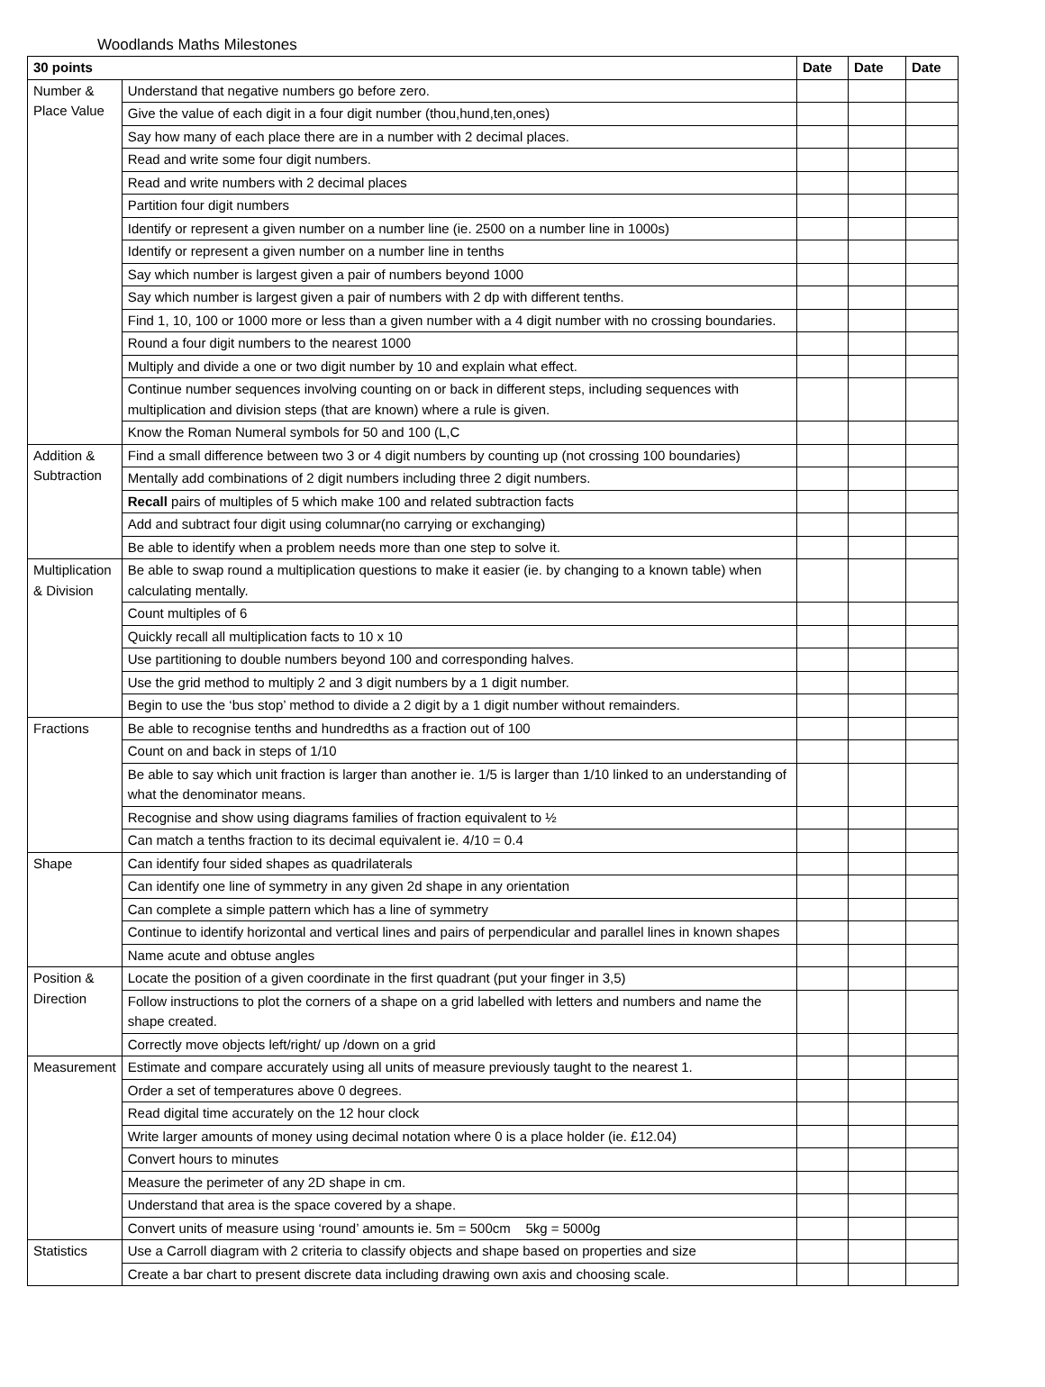Woodlands Maths Milestones
| 30 points | | Date | Date | Date |
| --- | --- | --- | --- | --- |
| Number & Place Value | Understand that negative numbers go before zero. | | | |
| | Give the value of each digit in a four digit number (thou,hund,ten,ones) | | | |
| | Say how many of each place there are in a number with 2 decimal places. | | | |
| | Read and write some four digit numbers. | | | |
| | Read and write numbers with 2 decimal places | | | |
| | Partition four digit numbers | | | |
| | Identify or represent a given number on a number line (ie. 2500 on a number line in 1000s) | | | |
| | Identify or represent a given number on a number line in tenths | | | |
| | Say which number is largest given a pair of numbers beyond 1000 | | | |
| | Say which number is largest given a pair of numbers with 2 dp with different tenths. | | | |
| | Find 1, 10, 100 or 1000 more or less than a given number with a 4 digit number with no crossing boundaries. | | | |
| | Round a four digit numbers to the nearest 1000 | | | |
| | Multiply and divide a one or two digit number by 10 and explain what effect. | | | |
| | Continue number sequences involving counting on or back in different steps, including sequences with multiplication and division steps (that are known) where a rule is given. | | | |
| | Know the Roman Numeral symbols for 50 and 100 (L,C | | | |
| Addition & Subtraction | Find a small difference between two 3 or 4 digit numbers by counting up (not crossing 100 boundaries) | | | |
| | Mentally add combinations of 2 digit numbers including three 2 digit numbers. | | | |
| | Recall pairs of multiples of 5 which make 100 and related subtraction facts | | | |
| | Add and subtract four digit using columnar(no carrying or exchanging) | | | |
| | Be able to identify when a problem needs more than one step to solve it. | | | |
| Multiplication & Division | Be able to swap round a multiplication questions to make it easier (ie. by changing to a known table) when calculating mentally. | | | |
| | Count multiples of 6 | | | |
| | Quickly recall all multiplication facts to 10 x 10 | | | |
| | Use partitioning to double numbers beyond 100 and corresponding halves. | | | |
| | Use the grid method to multiply 2 and 3 digit numbers by a 1 digit number. | | | |
| | Begin to use the ‘bus stop’ method to divide a 2 digit by a 1 digit number without remainders. | | | |
| Fractions | Be able to recognise tenths and hundredths as a fraction out of 100 | | | |
| | Count on and back in steps of 1/10 | | | |
| | Be able to say which unit fraction is larger than another ie. 1/5 is larger than 1/10 linked to an understanding of what the denominator means. | | | |
| | Recognise and show using diagrams families of fraction equivalent to ½ | | | |
| | Can match a tenths fraction to its decimal equivalent ie. 4/10 = 0.4 | | | |
| Shape | Can identify four sided shapes as quadrilaterals | | | |
| | Can identify one line of symmetry in any given 2d shape in any orientation | | | |
| | Can complete a simple pattern which has a line of symmetry | | | |
| | Continue to identify horizontal and vertical lines and pairs of perpendicular and parallel lines in known shapes | | | |
| | Name acute and obtuse angles | | | |
| Position & Direction | Locate the position of a given coordinate in the first quadrant (put your finger in 3,5) | | | |
| | Follow instructions to plot the corners of a shape on a grid labelled with letters and numbers and name the shape created. | | | |
| | Correctly move objects left/right/ up /down on a grid | | | |
| Measurement | Estimate and compare accurately using all units of measure previously taught to the nearest 1. | | | |
| | Order a set of temperatures above 0 degrees. | | | |
| | Read digital time accurately on the 12 hour clock | | | |
| | Write larger amounts of money using decimal notation where 0 is a place holder (ie. £12.04) | | | |
| | Convert hours to minutes | | | |
| | Measure the perimeter of any 2D shape in cm. | | | |
| | Understand that area is the space covered by a shape. | | | |
| | Convert units of measure using ‘round’ amounts ie. 5m = 500cm 5kg = 5000g | | | |
| Statistics | Use a Carroll diagram with 2 criteria to classify objects and shape based on properties and size | | | |
| | Create a bar chart to present discrete data including drawing own axis and choosing scale. | | | |